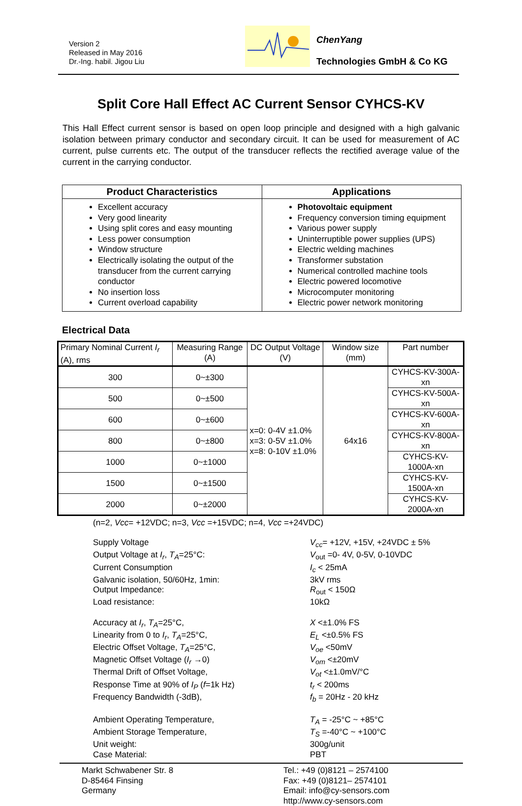Version 2
Released in May 2016
Dr.-Ing. habil. Jigou Liu
ChenYang
Technologies GmbH & Co KG
Split Core Hall Effect AC Current Sensor CYHCS-KV
This Hall Effect current sensor is based on open loop principle and designed with a high galvanic isolation between primary conductor and secondary circuit. It can be used for measurement of AC current, pulse currents etc. The output of the transducer reflects the rectified average value of the current in the carrying conductor.
| Product Characteristics | Applications |
| --- | --- |
| Excellent accuracy Very good linearity Using split cores and easy mounting Less power consumption Window structure Electrically isolating the output of the transducer from the current carrying conductor No insertion loss Current overload capability | Photovoltaic equipment Frequency conversion timing equipment Various power supply Uninterruptible power supplies (UPS) Electric welding machines Transformer substation Numerical controlled machine tools Electric powered locomotive Microcomputer monitoring Electric power network monitoring |
Electrical Data
| Primary Nominal Current I<sub>r</sub> (A), rms | Measuring Range (A) | DC Output Voltage (V) | Window size (mm) | Part number |
| --- | --- | --- | --- | --- |
| 300 | 0~±300 | x=0: 0-4V ±1.0% x=3: 0-5V ±1.0% x=8: 0-10V ±1.0% | 64x16 | CYHCS-KV-300A-xn |
| 500 | 0~±500 | | | CYHCS-KV-500A-xn |
| 600 | 0~±600 | | | CYHCS-KV-600A-xn |
| 800 | 0~±800 | | | CYHCS-KV-800A-xn |
| 1000 | 0~±1000 | | | CYHCS-KV-1000A-xn |
| 1500 | 0~±1500 | | | CYHCS-KV-1500A-xn |
| 2000 | 0~±2000 | | | CYHCS-KV-2000A-xn |
(n=2, Vcc= +12VDC; n=3, Vcc =+15VDC; n=4, Vcc =+24VDC)
Supply Voltage
V<sub>cc</sub>= +12V, +15V, +24VDC ± 5%
Output Voltage at I<sub>r</sub>, T<sub>A</sub>=25°C:
V<sub>out</sub> =0- 4V, 0-5V, 0-10VDC
Current Consumption
I<sub>c</sub> < 25mA
Galvanic isolation, 50/60Hz, 1min:
3kV rms
Output Impedance:
R<sub>out</sub> < 150Ω
Load resistance:
10kΩ
Accuracy at I<sub>r</sub>, T<sub>A</sub>=25°C,
X <±1.0% FS
Linearity from 0 to I<sub>r</sub>, T<sub>A</sub>=25°C,
E<sub>L</sub> <±0.5% FS
Electric Offset Voltage, T<sub>A</sub>=25°C,
V<sub>oe</sub> <50mV
Magnetic Offset Voltage (I<sub>r</sub> →0)
V<sub>om</sub> <±20mV
Thermal Drift of Offset Voltage,
V<sub>ot</sub> <±1.0mV/°C
Response Time at 90% of I<sub>P</sub> (f=1k Hz)
t<sub>r</sub> < 200ms
Frequency Bandwidth (-3dB),
f<sub>b</sub> = 20Hz - 20 kHz
Ambient Operating Temperature,
T<sub>A</sub> = -25°C ~ +85°C
Ambient Storage Temperature,
T<sub>S</sub> =-40°C ~ +100°C
Unit weight:
300g/unit
Case Material:
PBT
Markt Schwabener Str. 8
D-85464 Finsing
Germany
Tel.: +49 (0)8121 – 2574100
Fax: +49 (0)8121– 2574101
Email: info@cy-sensors.com
http://www.cy-sensors.com